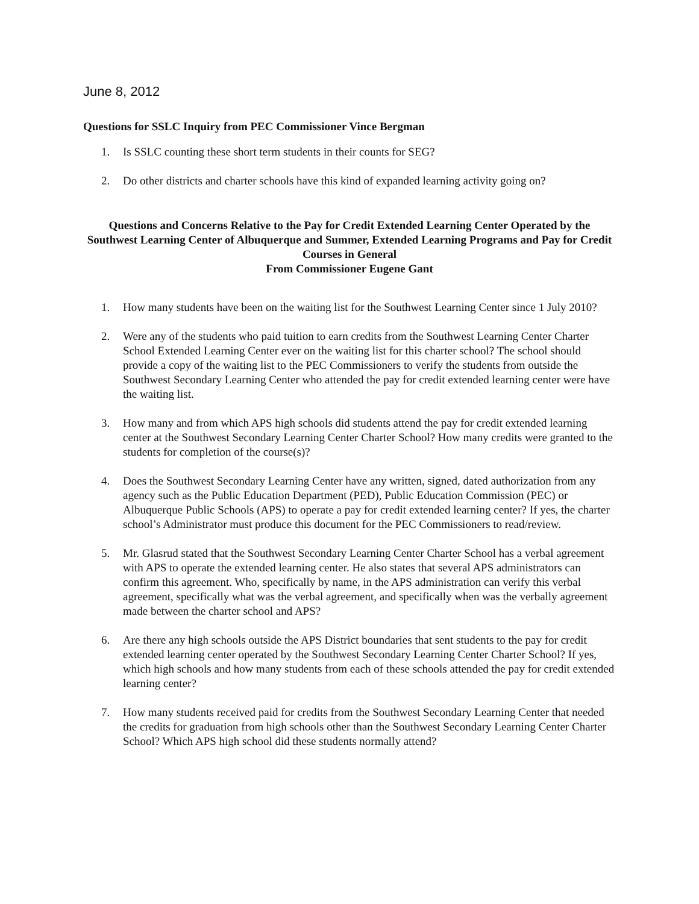June 8, 2012
Questions for SSLC Inquiry from PEC Commissioner Vince Bergman
1. Is SSLC counting these short term students in their counts for SEG?
2. Do other districts and charter schools have this kind of expanded learning activity going on?
Questions and Concerns Relative to the Pay for Credit Extended Learning Center Operated by the Southwest Learning Center of Albuquerque and Summer, Extended Learning Programs and Pay for Credit Courses in General
From Commissioner Eugene Gant
1. How many students have been on the waiting list for the Southwest Learning Center since 1 July 2010?
2. Were any of the students who paid tuition to earn credits from the Southwest Learning Center Charter School Extended Learning Center ever on the waiting list for this charter school? The school should provide a copy of the waiting list to the PEC Commissioners to verify the students from outside the Southwest Secondary Learning Center who attended the pay for credit extended learning center were have the waiting list.
3. How many and from which APS high schools did students attend the pay for credit extended learning center at the Southwest Secondary Learning Center Charter School? How many credits were granted to the students for completion of the course(s)?
4. Does the Southwest Secondary Learning Center have any written, signed, dated authorization from any agency such as the Public Education Department (PED), Public Education Commission (PEC) or Albuquerque Public Schools (APS) to operate a pay for credit extended learning center? If yes, the charter school’s Administrator must produce this document for the PEC Commissioners to read/review.
5. Mr. Glasrud stated that the Southwest Secondary Learning Center Charter School has a verbal agreement with APS to operate the extended learning center. He also states that several APS administrators can confirm this agreement. Who, specifically by name, in the APS administration can verify this verbal agreement, specifically what was the verbal agreement, and specifically when was the verbally agreement made between the charter school and APS?
6. Are there any high schools outside the APS District boundaries that sent students to the pay for credit extended learning center operated by the Southwest Secondary Learning Center Charter School? If yes, which high schools and how many students from each of these schools attended the pay for credit extended learning center?
7. How many students received paid for credits from the Southwest Secondary Learning Center that needed the credits for graduation from high schools other than the Southwest Secondary Learning Center Charter School? Which APS high school did these students normally attend?